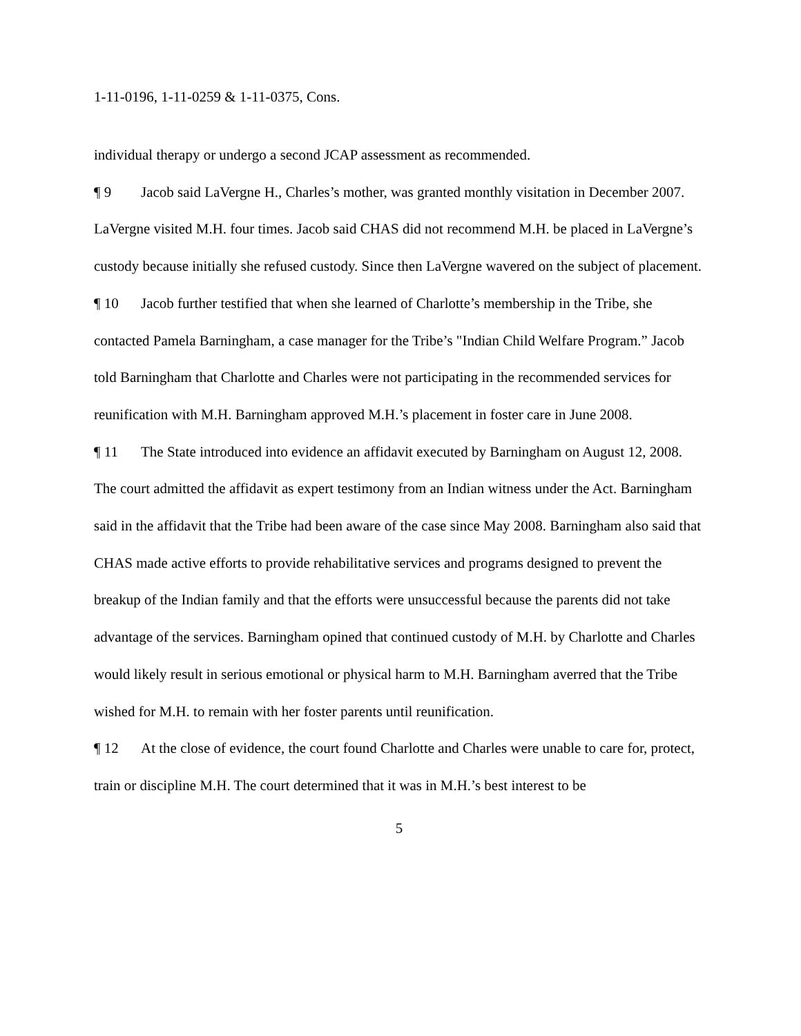1-11-0196, 1-11-0259 & 1-11-0375, Cons.
individual therapy or undergo a second JCAP assessment as recommended.
¶ 9 Jacob said LaVergne H., Charles’s mother, was granted monthly visitation in December 2007. LaVergne visited M.H. four times. Jacob said CHAS did not recommend M.H. be placed in LaVergne’s custody because initially she refused custody. Since then LaVergne wavered on the subject of placement.
¶ 10 Jacob further testified that when she learned of Charlotte’s membership in the Tribe, she contacted Pamela Barningham, a case manager for the Tribe’s "Indian Child Welfare Program.” Jacob told Barningham that Charlotte and Charles were not participating in the recommended services for reunification with M.H. Barningham approved M.H.’s placement in foster care in June 2008.
¶ 11 The State introduced into evidence an affidavit executed by Barningham on August 12, 2008. The court admitted the affidavit as expert testimony from an Indian witness under the Act. Barningham said in the affidavit that the Tribe had been aware of the case since May 2008. Barningham also said that CHAS made active efforts to provide rehabilitative services and programs designed to prevent the breakup of the Indian family and that the efforts were unsuccessful because the parents did not take advantage of the services. Barningham opined that continued custody of M.H. by Charlotte and Charles would likely result in serious emotional or physical harm to M.H. Barningham averred that the Tribe wished for M.H. to remain with her foster parents until reunification.
¶ 12 At the close of evidence, the court found Charlotte and Charles were unable to care for, protect, train or discipline M.H. The court determined that it was in M.H.’s best interest to be
5